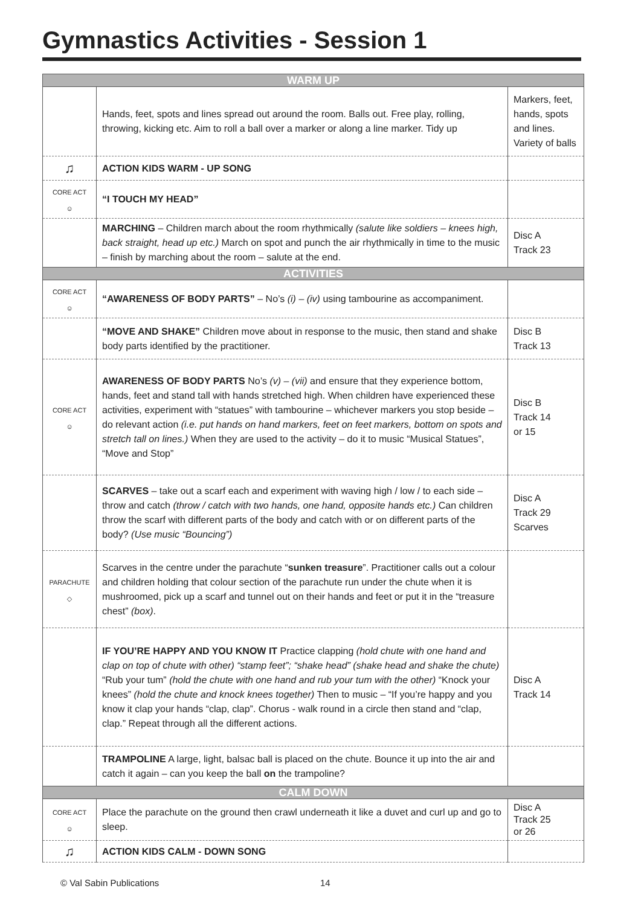Gymnastics Activities - Session 1
| WARM UP | | |
| | Hands, feet, spots and lines spread out around the room. Balls out. Free play, rolling, throwing, kicking etc. Aim to roll a ball over a marker or along a line marker. Tidy up | Markers, feet, hands, spots and lines. Variety of balls |
| ♫ | ACTION KIDS WARM - UP SONG | |
| CORE ACT ☺ | “I TOUCH MY HEAD” | |
| | MARCHING – Children march about the room rhythmically (salute like soldiers – knees high, back straight, head up etc.) March on spot and punch the air rhythmically in time to the music – finish by marching about the room – salute at the end. | Disc A Track 23 |
| ACTIVITIES | | |
| CORE ACT ☺ | “AWARENESS OF BODY PARTS” – No’s (i) – (iv) using tambourine as accompaniment. | |
| | “MOVE AND SHAKE” Children move about in response to the music, then stand and shake body parts identified by the practitioner. | Disc B Track 13 |
| CORE ACT ☺ | AWARENESS OF BODY PARTS No’s (v) – (vii) and ensure that they experience bottom, hands, feet and stand tall with hands stretched high. When children have experienced these activities, experiment with “statues” with tambourine – whichever markers you stop beside – do relevant action (i.e. put hands on hand markers, feet on feet markers, bottom on spots and stretch tall on lines.) When they are used to the activity – do it to music “Musical Statues”, “Move and Stop” | Disc B Track 14 or 15 |
| | SCARVES – take out a scarf each and experiment with waving high / low / to each side – throw and catch (throw / catch with two hands, one hand, opposite hands etc.) Can children throw the scarf with different parts of the body and catch with or on different parts of the body? (Use music “Bouncing”) | Disc A Track 29 Scarves |
| PARACHUTE ◇ | Scarves in the centre under the parachute “ sunken treasure ”. Practitioner calls out a colour and children holding that colour section of the parachute run under the chute when it is mushroomed, pick up a scarf and tunnel out on their hands and feet or put it in the “treasure chest” (box) . | |
| | IF YOU’RE HAPPY AND YOU KNOW IT Practice clapping (hold chute with one hand and clap on top of chute with other) “stamp feet”; “shake head” (shake head and shake the chute) “Rub your tum” (hold the chute with one hand and rub your tum with the other) “Knock your knees” (hold the chute and knock knees together) Then to music – “If you’re happy and you know it clap your hands “clap, clap”. Chorus - walk round in a circle then stand and “clap, clap.” Repeat through all the different actions. | Disc A Track 14 |
| | TRAMPOLINE A large, light, balsac ball is placed on the chute. Bounce it up into the air and catch it again – can you keep the ball on the trampoline? | |
| CALM DOWN | | |
| CORE ACT ☺ | Place the parachute on the ground then crawl underneath it like a duvet and curl up and go to sleep. | Disc A Track 25 or 26 |
| ♫ | ACTION KIDS CALM - DOWN SONG | |
© Val Sabin Publications 14